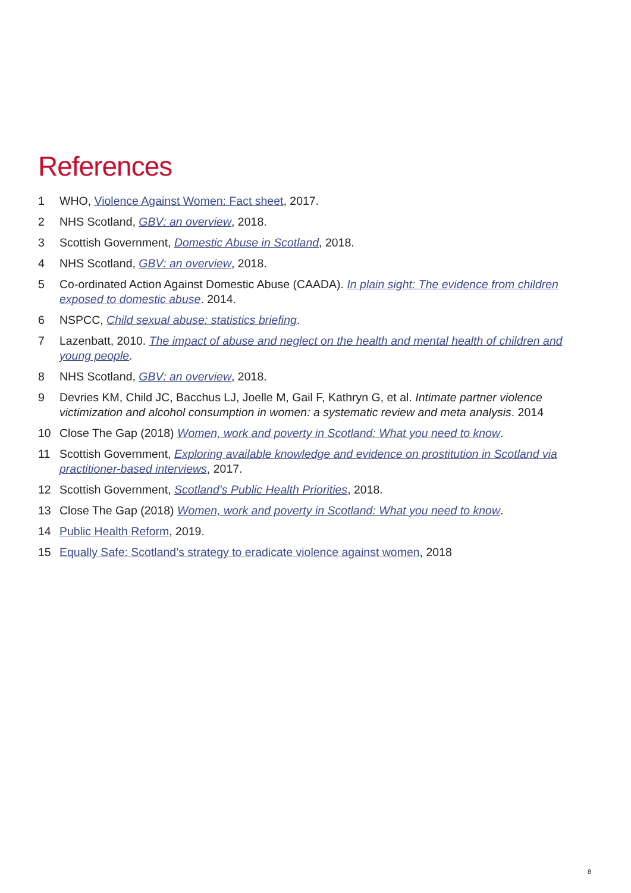References
1 WHO, Violence Against Women: Fact sheet, 2017.
2 NHS Scotland, GBV: an overview, 2018.
3 Scottish Government, Domestic Abuse in Scotland, 2018.
4 NHS Scotland, GBV: an overview, 2018.
5 Co-ordinated Action Against Domestic Abuse (CAADA). In plain sight: The evidence from children exposed to domestic abuse. 2014.
6 NSPCC, Child sexual abuse: statistics briefing.
7 Lazenbatt, 2010. The impact of abuse and neglect on the health and mental health of children and young people.
8 NHS Scotland, GBV: an overview, 2018.
9 Devries KM, Child JC, Bacchus LJ, Joelle M, Gail F, Kathryn G, et al. Intimate partner violence victimization and alcohol consumption in women: a systematic review and meta analysis. 2014
10 Close The Gap (2018) Women, work and poverty in Scotland: What you need to know.
11 Scottish Government, Exploring available knowledge and evidence on prostitution in Scotland via practitioner-based interviews, 2017.
12 Scottish Government, Scotland’s Public Health Priorities, 2018.
13 Close The Gap (2018) Women, work and poverty in Scotland: What you need to know.
14 Public Health Reform, 2019.
15 Equally Safe: Scotland’s strategy to eradicate violence against women, 2018
8